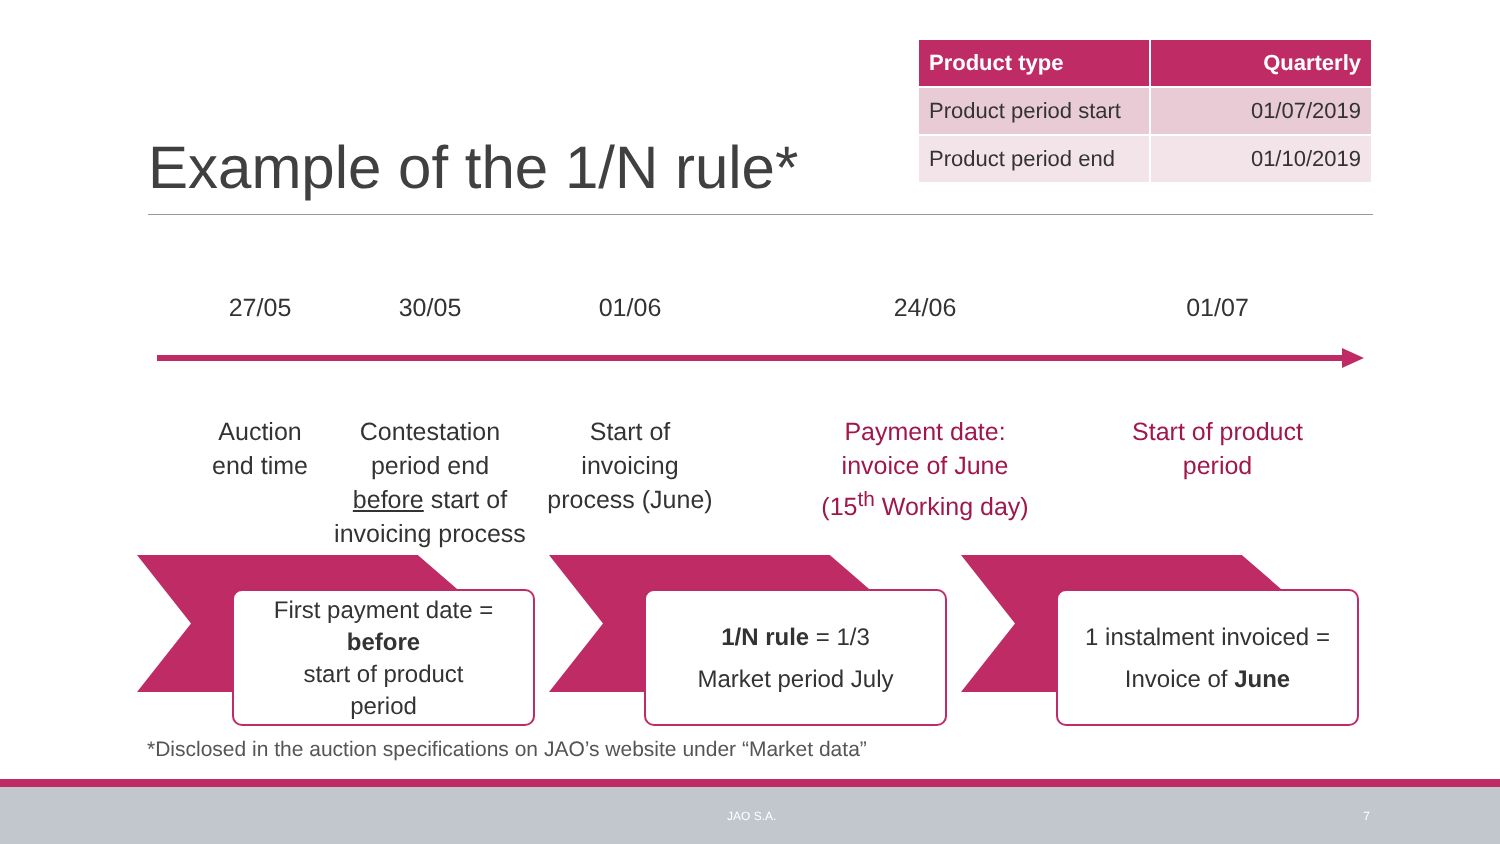Example of the 1/N rule*
| Product type | Quarterly |
| --- | --- |
| Product period start | 01/07/2019 |
| Product period end | 01/10/2019 |
27/05
Auction
end time
30/05
Contestation
period end
before start of
invoicing process
01/06
Start of
invoicing
process (June)
24/06
Payment date:
invoice of June
(15<sup>th</sup> Working day)
01/07
Start of product
period
First payment date =
before
start of product
period
1/N rule = 1/3
Market period July
1 instalment invoiced =
Invoice of June
*Disclosed in the auction specifications on JAO’s website under “Market data”
JAO S.A. 7